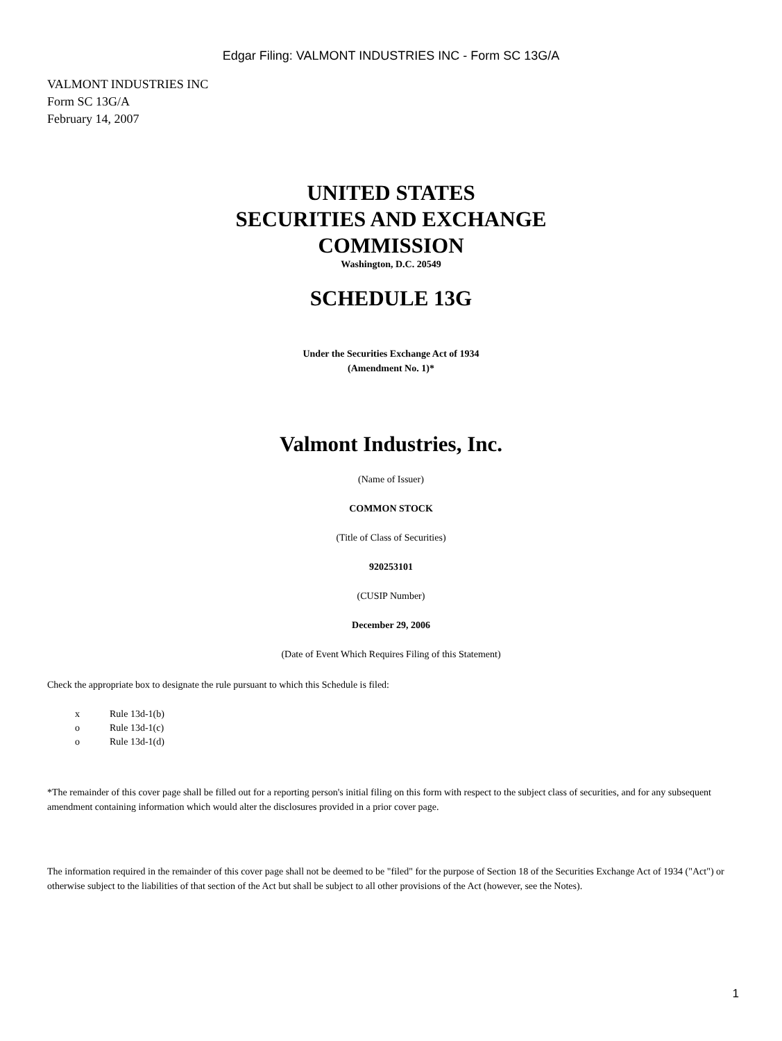Edgar Filing: VALMONT INDUSTRIES INC - Form SC 13G/A
VALMONT INDUSTRIES INC
Form SC 13G/A
February 14, 2007
UNITED STATES
SECURITIES AND EXCHANGE
COMMISSION
Washington, D.C. 20549
SCHEDULE 13G
Under the Securities Exchange Act of 1934
(Amendment No. 1)*
Valmont Industries, Inc.
(Name of Issuer)
COMMON STOCK
(Title of Class of Securities)
920253101
(CUSIP Number)
December 29, 2006
(Date of Event Which Requires Filing of this Statement)
Check the appropriate box to designate the rule pursuant to which this Schedule is filed:
| x | Rule 13d-1(b) |
| o | Rule 13d-1(c) |
| o | Rule 13d-1(d) |
*The remainder of this cover page shall be filled out for a reporting person's initial filing on this form with respect to the subject class of securities, and for any subsequent amendment containing information which would alter the disclosures provided in a prior cover page.
The information required in the remainder of this cover page shall not be deemed to be "filed" for the purpose of Section 18 of the Securities Exchange Act of 1934 ("Act") or otherwise subject to the liabilities of that section of the Act but shall be subject to all other provisions of the Act (however, see the Notes).
1